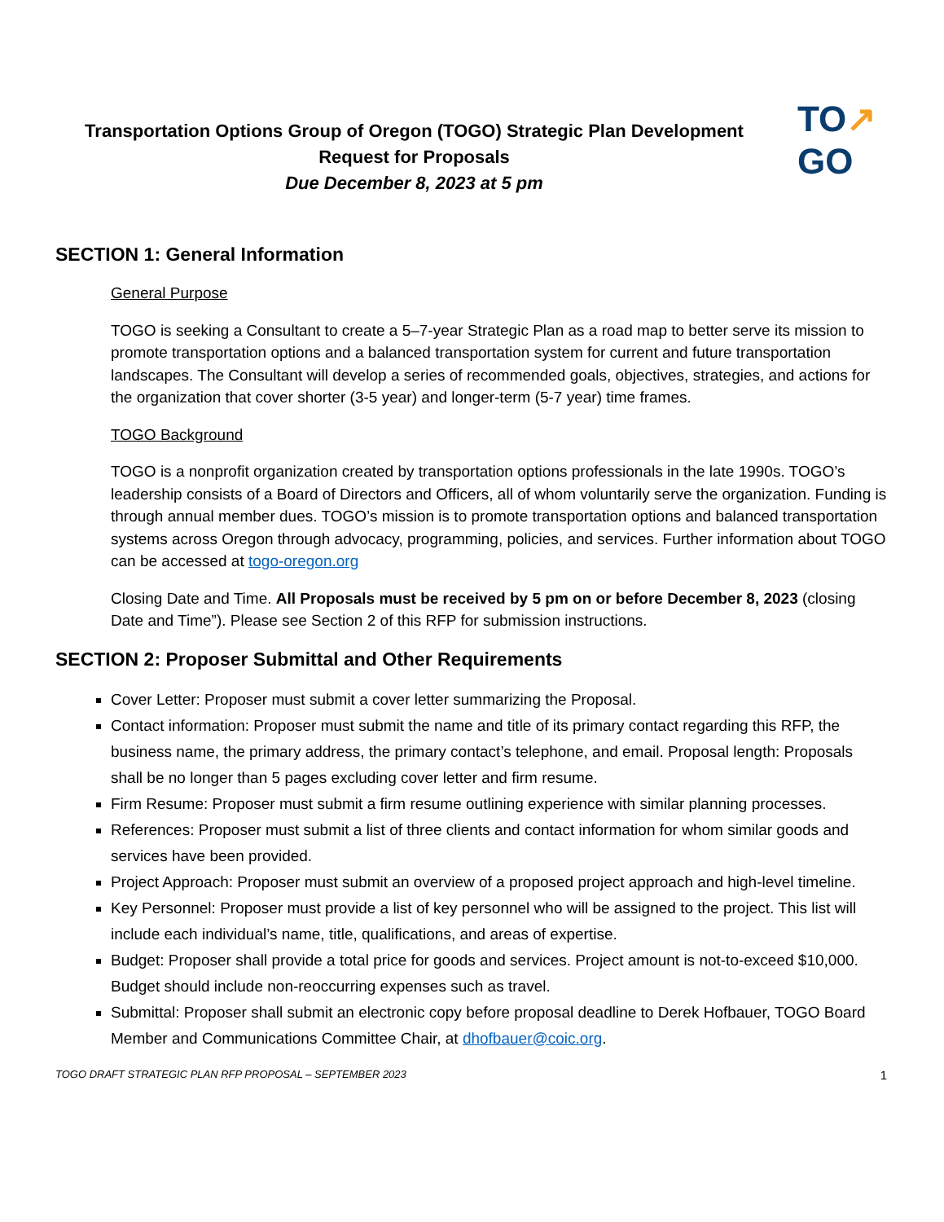Transportation Options Group of Oregon (TOGO) Strategic Plan Development
Request for Proposals
Due December 8, 2023 at 5 pm
TO↗
GO
SECTION 1: General Information
General Purpose
TOGO is seeking a Consultant to create a 5–7-year Strategic Plan as a road map to better serve its mission to promote transportation options and a balanced transportation system for current and future transportation landscapes. The Consultant will develop a series of recommended goals, objectives, strategies, and actions for the organization that cover shorter (3-5 year) and longer-term (5-7 year) time frames.
TOGO Background
TOGO is a nonprofit organization created by transportation options professionals in the late 1990s. TOGO’s leadership consists of a Board of Directors and Officers, all of whom voluntarily serve the organization. Funding is through annual member dues. TOGO’s mission is to promote transportation options and balanced transportation systems across Oregon through advocacy, programming, policies, and services. Further information about TOGO can be accessed at togo-oregon.org
Closing Date and Time. All Proposals must be received by 5 pm on or before December 8, 2023 (closing Date and Time”). Please see Section 2 of this RFP for submission instructions.
SECTION 2: Proposer Submittal and Other Requirements
Cover Letter: Proposer must submit a cover letter summarizing the Proposal.
Contact information: Proposer must submit the name and title of its primary contact regarding this RFP, the business name, the primary address, the primary contact’s telephone, and email. Proposal length: Proposals shall be no longer than 5 pages excluding cover letter and firm resume.
Firm Resume: Proposer must submit a firm resume outlining experience with similar planning processes.
References: Proposer must submit a list of three clients and contact information for whom similar goods and services have been provided.
Project Approach: Proposer must submit an overview of a proposed project approach and high-level timeline.
Key Personnel: Proposer must provide a list of key personnel who will be assigned to the project. This list will include each individual’s name, title, qualifications, and areas of expertise.
Budget: Proposer shall provide a total price for goods and services. Project amount is not-to-exceed $10,000. Budget should include non-reoccurring expenses such as travel.
Submittal: Proposer shall submit an electronic copy before proposal deadline to Derek Hofbauer, TOGO Board Member and Communications Committee Chair, at dhofbauer@coic.org.
TOGO DRAFT STRATEGIC PLAN RFP PROPOSAL – SEPTEMBER 2023 1